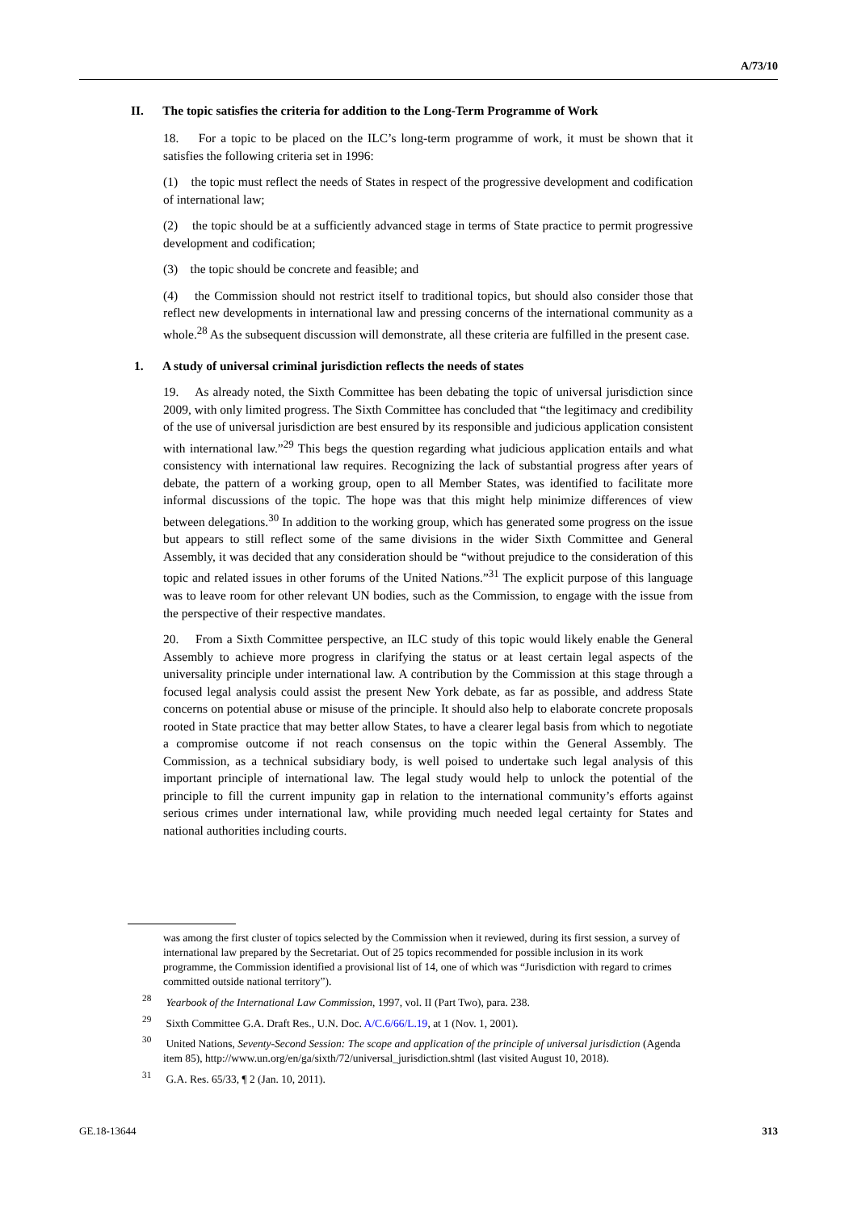A/73/10
II. The topic satisfies the criteria for addition to the Long-Term Programme of Work
18. For a topic to be placed on the ILC’s long-term programme of work, it must be shown that it satisfies the following criteria set in 1996:
(1) the topic must reflect the needs of States in respect of the progressive development and codification of international law;
(2) the topic should be at a sufficiently advanced stage in terms of State practice to permit progressive development and codification;
(3) the topic should be concrete and feasible; and
(4) the Commission should not restrict itself to traditional topics, but should also consider those that reflect new developments in international law and pressing concerns of the international community as a whole.<sup>28</sup> As the subsequent discussion will demonstrate, all these criteria are fulfilled in the present case.
1. A study of universal criminal jurisdiction reflects the needs of states
19. As already noted, the Sixth Committee has been debating the topic of universal jurisdiction since 2009, with only limited progress. The Sixth Committee has concluded that “the legitimacy and credibility of the use of universal jurisdiction are best ensured by its responsible and judicious application consistent with international law.”<sup>29</sup> This begs the question regarding what judicious application entails and what consistency with international law requires. Recognizing the lack of substantial progress after years of debate, the pattern of a working group, open to all Member States, was identified to facilitate more informal discussions of the topic. The hope was that this might help minimize differences of view between delegations.<sup>30</sup> In addition to the working group, which has generated some progress on the issue but appears to still reflect some of the same divisions in the wider Sixth Committee and General Assembly, it was decided that any consideration should be “without prejudice to the consideration of this topic and related issues in other forums of the United Nations.”<sup>31</sup> The explicit purpose of this language was to leave room for other relevant UN bodies, such as the Commission, to engage with the issue from the perspective of their respective mandates.
20. From a Sixth Committee perspective, an ILC study of this topic would likely enable the General Assembly to achieve more progress in clarifying the status or at least certain legal aspects of the universality principle under international law. A contribution by the Commission at this stage through a focused legal analysis could assist the present New York debate, as far as possible, and address State concerns on potential abuse or misuse of the principle. It should also help to elaborate concrete proposals rooted in State practice that may better allow States, to have a clearer legal basis from which to negotiate a compromise outcome if not reach consensus on the topic within the General Assembly. The Commission, as a technical subsidiary body, is well poised to undertake such legal analysis of this important principle of international law. The legal study would help to unlock the potential of the principle to fill the current impunity gap in relation to the international community’s efforts against serious crimes under international law, while providing much needed legal certainty for States and national authorities including courts.
was among the first cluster of topics selected by the Commission when it reviewed, during its first session, a survey of international law prepared by the Secretariat. Out of 25 topics recommended for possible inclusion in its work programme, the Commission identified a provisional list of 14, one of which was “Jurisdiction with regard to crimes committed outside national territory”).
<sup>28</sup> Yearbook of the International Law Commission, 1997, vol. II (Part Two), para. 238.
<sup>29</sup> Sixth Committee G.A. Draft Res., U.N. Doc. A/C.6/66/L.19, at 1 (Nov. 1, 2001).
<sup>30</sup> United Nations, Seventy-Second Session: The scope and application of the principle of universal jurisdiction (Agenda item 85), http://www.un.org/en/ga/sixth/72/universal_jurisdiction.shtml (last visited August 10, 2018).
<sup>31</sup> G.A. Res. 65/33, ¶ 2 (Jan. 10, 2011).
GE.18-13644 313